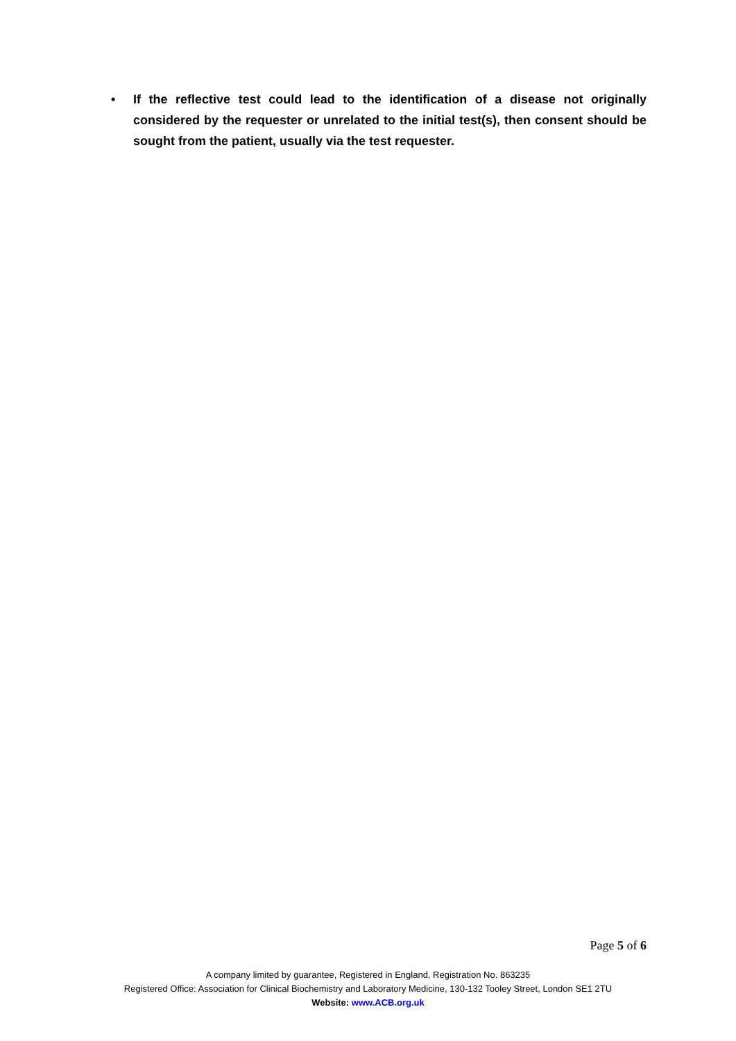• If the reflective test could lead to the identification of a disease not originally considered by the requester or unrelated to the initial test(s), then consent should be sought from the patient, usually via the test requester.
Page 5 of 6
A company limited by guarantee, Registered in England, Registration No. 863235
Registered Office: Association for Clinical Biochemistry and Laboratory Medicine, 130-132 Tooley Street, London SE1 2TU
Website: www.ACB.org.uk